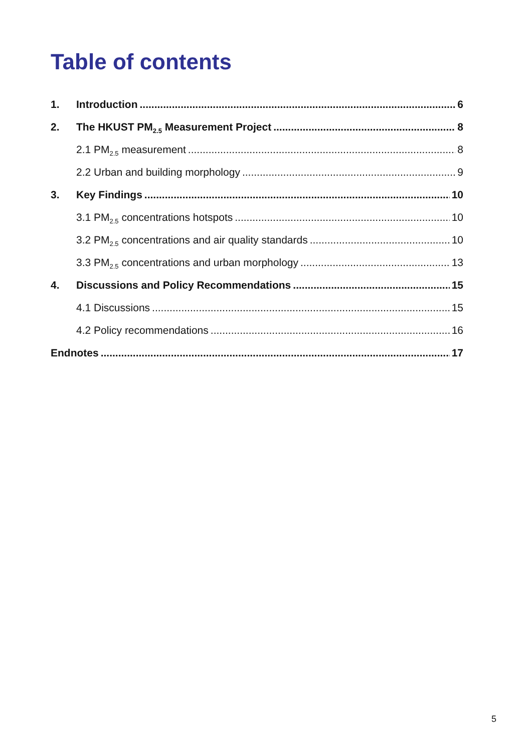Table of contents
1. Introduction 6
2. The HKUST PM<sub>2.5</sub> Measurement Project 8
2.1 PM<sub>2.5</sub> measurement 8
2.2 Urban and building morphology 9
3. Key Findings 10
3.1 PM<sub>2.5</sub> concentrations hotspots 10
3.2 PM<sub>2.5</sub> concentrations and air quality standards 10
3.3 PM<sub>2.5</sub> concentrations and urban morphology 13
4. Discussions and Policy Recommendations 15
4.1 Discussions 15
4.2 Policy recommendations 16
Endnotes 17
5